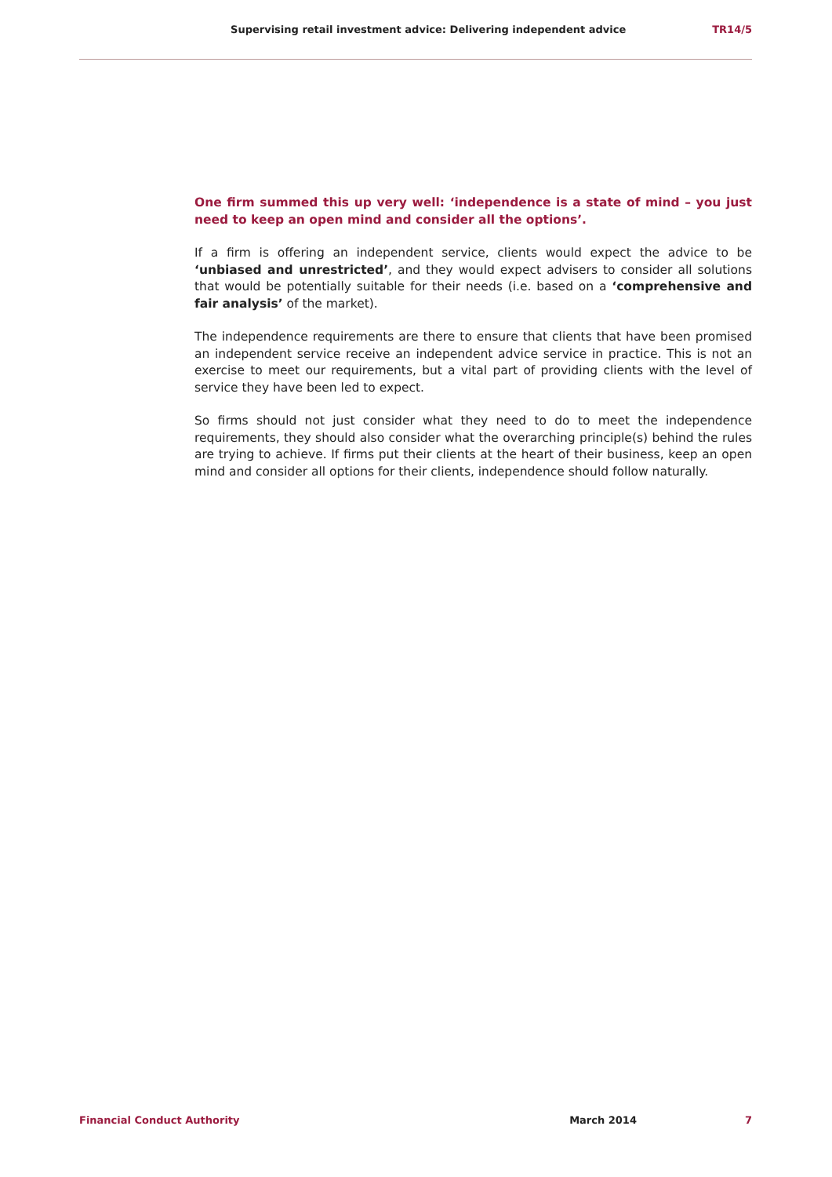Supervising retail investment advice: Delivering independent advice TR14/5
One firm summed this up very well: ‘independence is a state of mind – you just need to keep an open mind and consider all the options’.
If a firm is offering an independent service, clients would expect the advice to be ‘unbiased and unrestricted’, and they would expect advisers to consider all solutions that would be potentially suitable for their needs (i.e. based on a ‘comprehensive and fair analysis’ of the market).
The independence requirements are there to ensure that clients that have been promised an independent service receive an independent advice service in practice. This is not an exercise to meet our requirements, but a vital part of providing clients with the level of service they have been led to expect.
So firms should not just consider what they need to do to meet the independence requirements, they should also consider what the overarching principle(s) behind the rules are trying to achieve. If firms put their clients at the heart of their business, keep an open mind and consider all options for their clients, independence should follow naturally.
Financial Conduct Authority March 2014 7